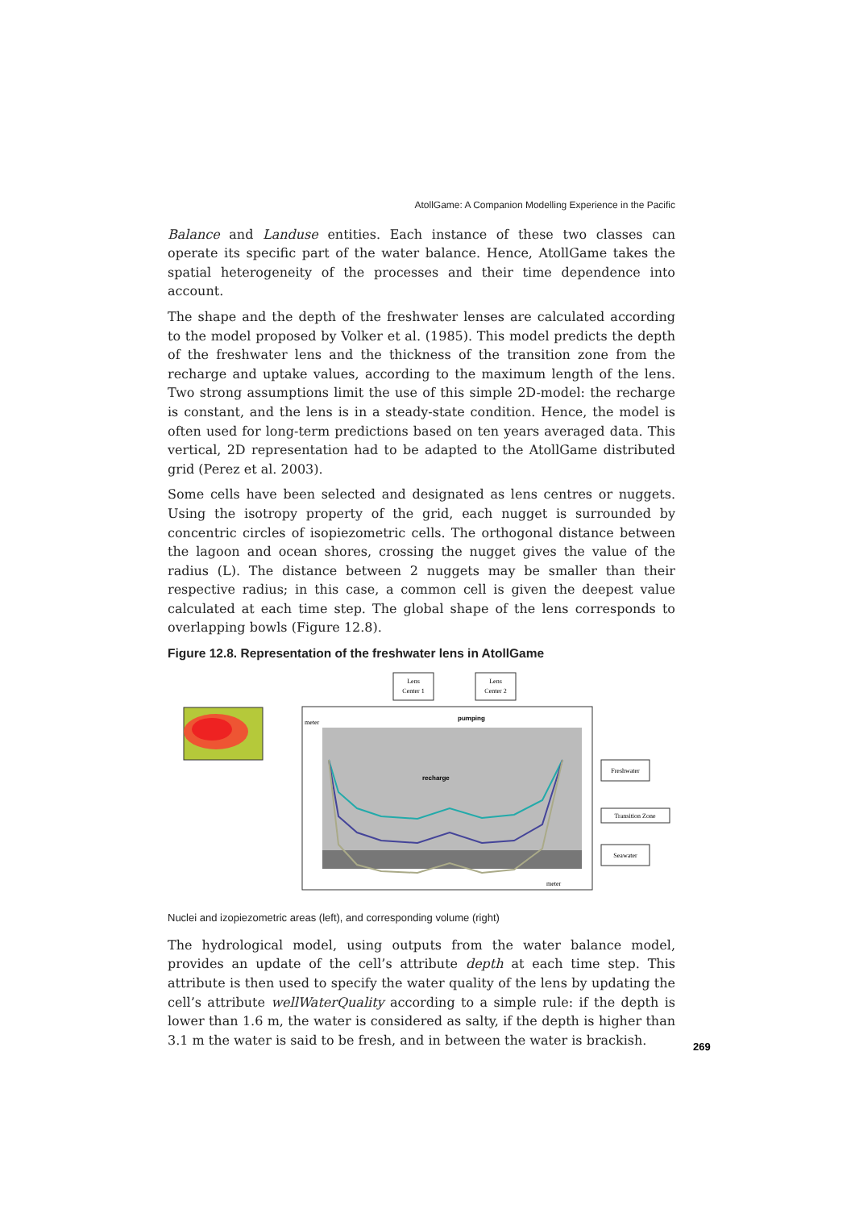AtollGame: A Companion Modelling Experience in the Pacific
Balance and Landuse entities. Each instance of these two classes can operate its specific part of the water balance. Hence, AtollGame takes the spatial heterogeneity of the processes and their time dependence into account.
The shape and the depth of the freshwater lenses are calculated according to the model proposed by Volker et al. (1985). This model predicts the depth of the freshwater lens and the thickness of the transition zone from the recharge and uptake values, according to the maximum length of the lens. Two strong assumptions limit the use of this simple 2D-model: the recharge is constant, and the lens is in a steady-state condition. Hence, the model is often used for long-term predictions based on ten years averaged data. This vertical, 2D representation had to be adapted to the AtollGame distributed grid (Perez et al. 2003).
Some cells have been selected and designated as lens centres or nuggets. Using the isotropy property of the grid, each nugget is surrounded by concentric circles of isopiezometric cells. The orthogonal distance between the lagoon and ocean shores, crossing the nugget gives the value of the radius (L). The distance between 2 nuggets may be smaller than their respective radius; in this case, a common cell is given the deepest value calculated at each time step. The global shape of the lens corresponds to overlapping bowls (Figure 12.8).
Figure 12.8. Representation of the freshwater lens in AtollGame
Lens
Center 1
Lens
Center 2
meter
pumping
recharge
meter
Freshwater
Transition Zone
Seawater
Nuclei and izopiezometric areas (left), and corresponding volume (right)
The hydrological model, using outputs from the water balance model, provides an update of the cell’s attribute depth at each time step. This attribute is then used to specify the water quality of the lens by updating the cell’s attribute wellWaterQuality according to a simple rule: if the depth is lower than 1.6 m, the water is considered as salty, if the depth is higher than 3.1 m the water is said to be fresh, and in between the water is brackish.
269